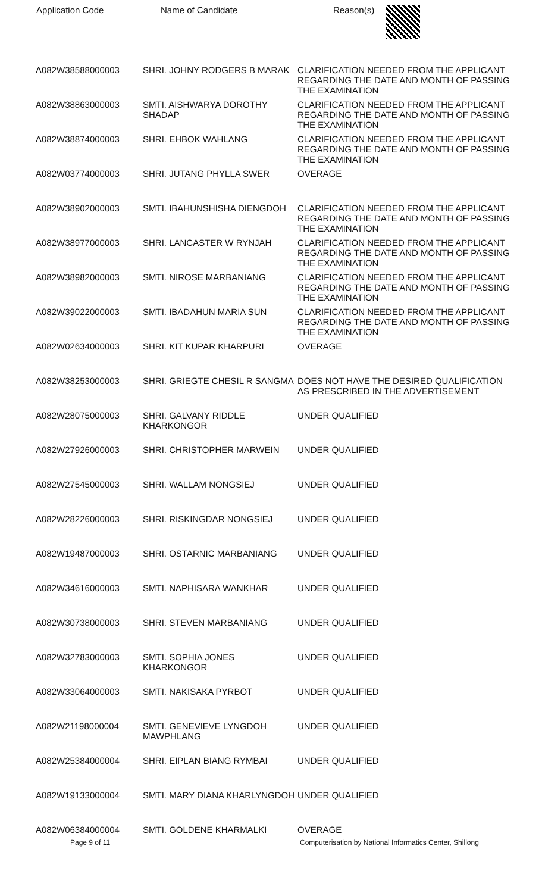| Application Code | Name of Candidate | Reason(s) |
| --- | --- | --- |
| A082W38588000003 | SHRI. JOHNY RODGERS B MARAK | CLARIFICATION NEEDED FROM THE APPLICANT REGARDING THE DATE AND MONTH OF PASSING THE EXAMINATION |
| A082W38863000003 | SMTI. AISHWARYA DOROTHY SHADAP | CLARIFICATION NEEDED FROM THE APPLICANT REGARDING THE DATE AND MONTH OF PASSING THE EXAMINATION |
| A082W38874000003 | SHRI. EHBOK WAHLANG | CLARIFICATION NEEDED FROM THE APPLICANT REGARDING THE DATE AND MONTH OF PASSING THE EXAMINATION |
| A082W03774000003 | SHRI. JUTANG PHYLLA SWER | OVERAGE |
| A082W38902000003 | SMTI. IBAHUNSHISHA DIENGDOH | CLARIFICATION NEEDED FROM THE APPLICANT REGARDING THE DATE AND MONTH OF PASSING THE EXAMINATION |
| A082W38977000003 | SHRI. LANCASTER W RYNJAH | CLARIFICATION NEEDED FROM THE APPLICANT REGARDING THE DATE AND MONTH OF PASSING THE EXAMINATION |
| A082W38982000003 | SMTI. NIROSE MARBANIANG | CLARIFICATION NEEDED FROM THE APPLICANT REGARDING THE DATE AND MONTH OF PASSING THE EXAMINATION |
| A082W39022000003 | SMTI. IBADAHUN MARIA SUN | CLARIFICATION NEEDED FROM THE APPLICANT REGARDING THE DATE AND MONTH OF PASSING THE EXAMINATION |
| A082W02634000003 | SHRI. KIT KUPAR KHARPURI | OVERAGE |
| A082W38253000003 | SHRI. GRIEGTE CHESIL R SANGMA | DOES NOT HAVE THE DESIRED QUALIFICATION AS PRESCRIBED IN THE ADVERTISEMENT |
| A082W28075000003 | SHRI. GALVANY RIDDLE KHARKONGOR | UNDER QUALIFIED |
| A082W27926000003 | SHRI. CHRISTOPHER MARWEIN | UNDER QUALIFIED |
| A082W27545000003 | SHRI. WALLAM NONGSIEJ | UNDER QUALIFIED |
| A082W28226000003 | SHRI. RISKINGDAR NONGSIEJ | UNDER QUALIFIED |
| A082W19487000003 | SHRI. OSTARNIC MARBANIANG | UNDER QUALIFIED |
| A082W34616000003 | SMTI. NAPHISARA WANKHAR | UNDER QUALIFIED |
| A082W30738000003 | SHRI. STEVEN MARBANIANG | UNDER QUALIFIED |
| A082W32783000003 | SMTI. SOPHIA JONES KHARKONGOR | UNDER QUALIFIED |
| A082W33064000003 | SMTI. NAKISAKA PYRBOT | UNDER QUALIFIED |
| A082W21198000004 | SMTI. GENEVIEVE LYNGDOH MAWPHLANG | UNDER QUALIFIED |
| A082W25384000004 | SHRI. EIPLAN BIANG RYMBAI | UNDER QUALIFIED |
| A082W19133000004 | SMTI. MARY DIANA KHARLYNGDOH | UNDER QUALIFIED |
| A082W06384000004 | SMTI. GOLDENE KHARMALKI | OVERAGE |
Page 9 of 11 Computerisation by National Informatics Center, Shillong